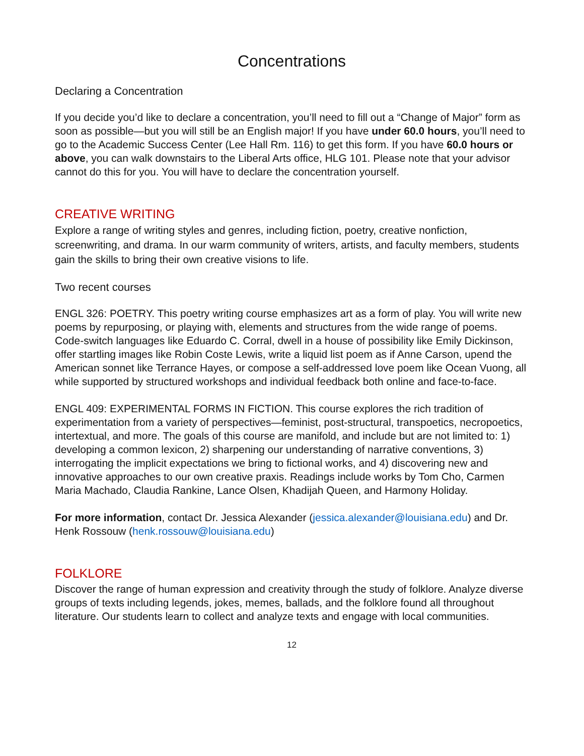Concentrations
Declaring a Concentration
If you decide you’d like to declare a concentration, you’ll need to fill out a “Change of Major” form as soon as possible—but you will still be an English major! If you have under 60.0 hours, you’ll need to go to the Academic Success Center (Lee Hall Rm. 116) to get this form. If you have 60.0 hours or above, you can walk downstairs to the Liberal Arts office, HLG 101. Please note that your advisor cannot do this for you. You will have to declare the concentration yourself.
CREATIVE WRITING
Explore a range of writing styles and genres, including fiction, poetry, creative nonfiction, screenwriting, and drama. In our warm community of writers, artists, and faculty members, students gain the skills to bring their own creative visions to life.
Two recent courses
ENGL 326: POETRY. This poetry writing course emphasizes art as a form of play. You will write new poems by repurposing, or playing with, elements and structures from the wide range of poems. Code-switch languages like Eduardo C. Corral, dwell in a house of possibility like Emily Dickinson, offer startling images like Robin Coste Lewis, write a liquid list poem as if Anne Carson, upend the American sonnet like Terrance Hayes, or compose a self-addressed love poem like Ocean Vuong, all while supported by structured workshops and individual feedback both online and face-to-face.
ENGL 409: EXPERIMENTAL FORMS IN FICTION. This course explores the rich tradition of experimentation from a variety of perspectives—feminist, post-structural, transpoetics, necropoetics, intertextual, and more. The goals of this course are manifold, and include but are not limited to: 1) developing a common lexicon, 2) sharpening our understanding of narrative conventions, 3) interrogating the implicit expectations we bring to fictional works, and 4) discovering new and innovative approaches to our own creative praxis. Readings include works by Tom Cho, Carmen Maria Machado, Claudia Rankine, Lance Olsen, Khadijah Queen, and Harmony Holiday.
For more information, contact Dr. Jessica Alexander (jessica.alexander@louisiana.edu) and Dr. Henk Rossouw (henk.rossouw@louisiana.edu)
FOLKLORE
Discover the range of human expression and creativity through the study of folklore. Analyze diverse groups of texts including legends, jokes, memes, ballads, and the folklore found all throughout literature. Our students learn to collect and analyze texts and engage with local communities.
12